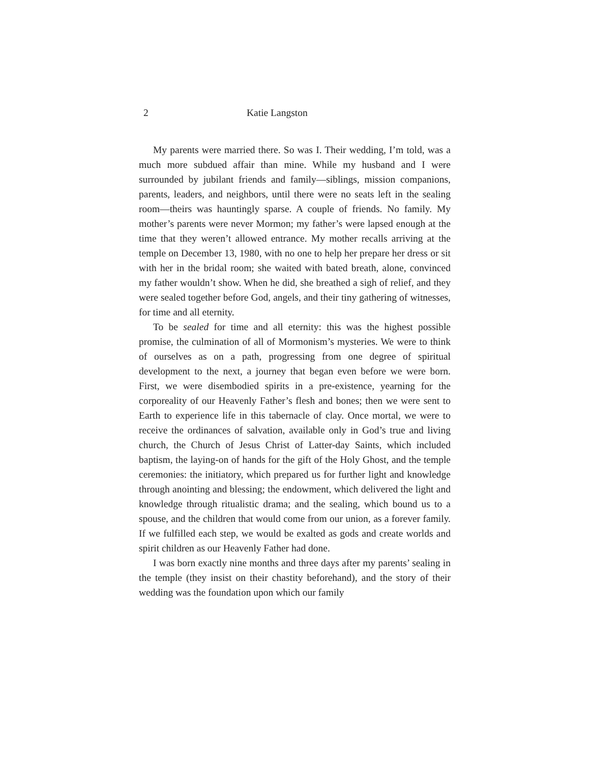2 Katie Langston
My parents were married there. So was I. Their wedding, I’m told, was a much more subdued affair than mine. While my husband and I were surrounded by jubilant friends and family—siblings, mission companions, parents, leaders, and neighbors, until there were no seats left in the sealing room—theirs was hauntingly sparse. A couple of friends. No family. My mother’s parents were never Mormon; my father’s were lapsed enough at the time that they weren’t allowed entrance. My mother recalls arriving at the temple on December 13, 1980, with no one to help her prepare her dress or sit with her in the bridal room; she waited with bated breath, alone, convinced my father wouldn’t show. When he did, she breathed a sigh of relief, and they were sealed together before God, angels, and their tiny gathering of witnesses, for time and all eternity.
To be sealed for time and all eternity: this was the highest possible promise, the culmination of all of Mormonism’s mysteries. We were to think of ourselves as on a path, progressing from one degree of spiritual development to the next, a journey that began even before we were born. First, we were disembodied spirits in a pre-existence, yearning for the corporeality of our Heavenly Father’s flesh and bones; then we were sent to Earth to experience life in this tabernacle of clay. Once mortal, we were to receive the ordinances of salvation, available only in God’s true and living church, the Church of Jesus Christ of Latter-day Saints, which included baptism, the laying-on of hands for the gift of the Holy Ghost, and the temple ceremonies: the initiatory, which prepared us for further light and knowledge through anointing and blessing; the endowment, which delivered the light and knowledge through ritualistic drama; and the sealing, which bound us to a spouse, and the children that would come from our union, as a forever family. If we fulfilled each step, we would be exalted as gods and create worlds and spirit children as our Heavenly Father had done.
I was born exactly nine months and three days after my parents’ sealing in the temple (they insist on their chastity beforehand), and the story of their wedding was the foundation upon which our family